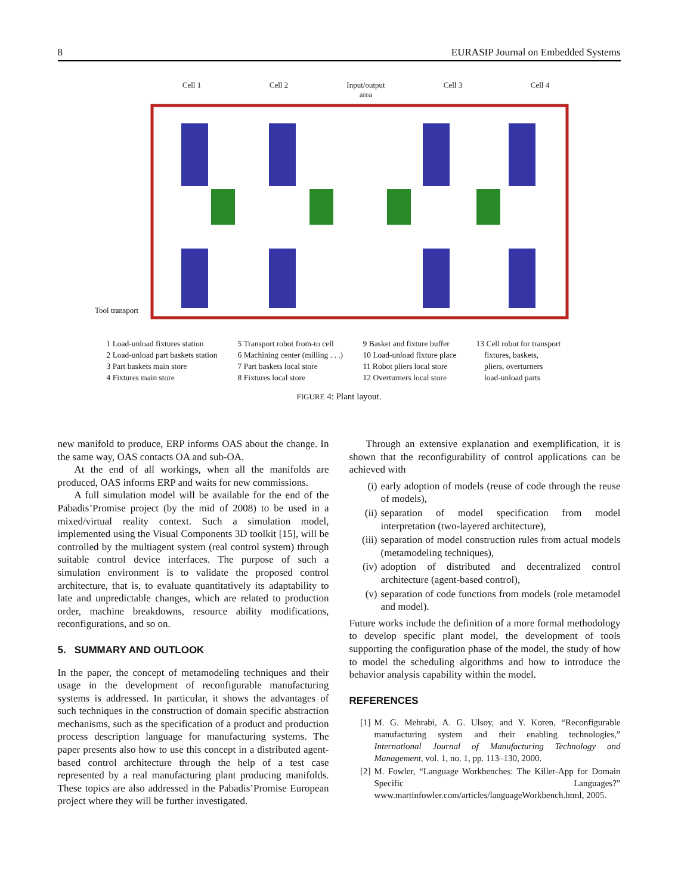8 EURASIP Journal on Embedded Systems
Cell 1 Cell 2 Input/output
area
Cell 3 Cell 4
Tool transport
1 Load-unload fixtures station
5 Transport robot from-to cell
9 Basket and fixture buffer
13 Cell robot for transport
2 Load-unload part baskets station
6 Machining center (milling . . .)
10 Load-unload fixture place
fixtures, baskets,
3 Part baskets main store
7 Part baskets local store
11 Robot pliers local store
pliers, overturners
4 Fixtures main store
8 Fixtures local store
12 Overturners local store
load-unload parts
FIGURE 4: Plant layout.
new manifold to produce, ERP informs OAS about the change. In the same way, OAS contacts OA and sub-OA.
At the end of all workings, when all the manifolds are produced, OAS informs ERP and waits for new commissions.
A full simulation model will be available for the end of the Pabadis’Promise project (by the mid of 2008) to be used in a mixed/virtual reality context. Such a simulation model, implemented using the Visual Components 3D toolkit [15], will be controlled by the multiagent system (real control system) through suitable control device interfaces. The purpose of such a simulation environment is to validate the proposed control architecture, that is, to evaluate quantitatively its adaptability to late and unpredictable changes, which are related to production order, machine breakdowns, resource ability modifications, reconfigurations, and so on.
5. SUMMARY AND OUTLOOK
In the paper, the concept of metamodeling techniques and their usage in the development of reconfigurable manufacturing systems is addressed. In particular, it shows the advantages of such techniques in the construction of domain specific abstraction mechanisms, such as the specification of a product and production process description language for manufacturing systems. The paper presents also how to use this concept in a distributed agent-based control architecture through the help of a test case represented by a real manufacturing plant producing manifolds. These topics are also addressed in the Pabadis’Promise European project where they will be further investigated.
Through an extensive explanation and exemplification, it is shown that the reconfigurability of control applications can be achieved with
(i) early adoption of models (reuse of code through the reuse of models),
(ii) separation of model specification from model interpretation (two-layered architecture),
(iii) separation of model construction rules from actual models (metamodeling techniques),
(iv) adoption of distributed and decentralized control architecture (agent-based control),
(v) separation of code functions from models (role metamodel and model).
Future works include the definition of a more formal methodology to develop specific plant model, the development of tools supporting the configuration phase of the model, the study of how to model the scheduling algorithms and how to introduce the behavior analysis capability within the model.
REFERENCES
[1] M. G. Mehrabi, A. G. Ulsoy, and Y. Koren, “Reconfigurable manufacturing system and their enabling technologies,” International Journal of Manufacturing Technology and Management, vol. 1, no. 1, pp. 113–130, 2000.
[2] M. Fowler, “Language Workbenches: The Killer-App for Domain Specific Languages?” www.martinfowler.com/articles/languageWorkbench.html, 2005.